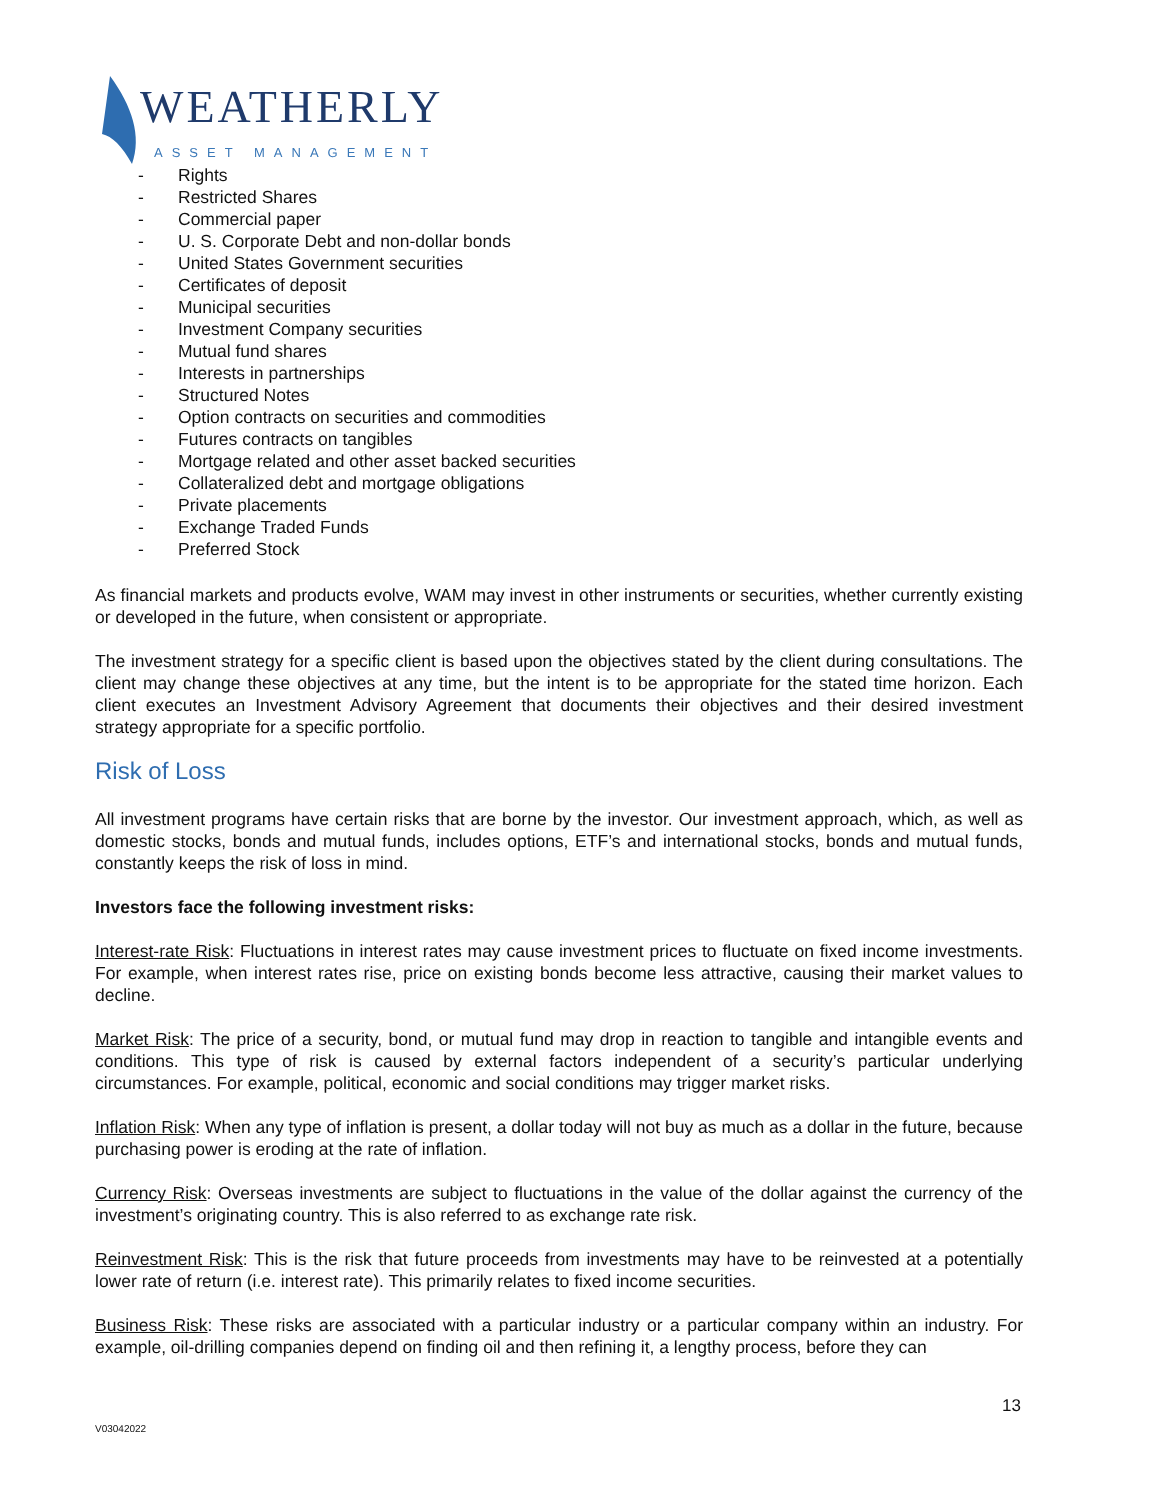WEATHERLY ASSET MANAGEMENT
- Rights
- Restricted Shares
- Commercial paper
- U. S. Corporate Debt and non-dollar bonds
- United States Government securities
- Certificates of deposit
- Municipal securities
- Investment Company securities
- Mutual fund shares
- Interests in partnerships
- Structured Notes
- Option contracts on securities and commodities
- Futures contracts on tangibles
- Mortgage related and other asset backed securities
- Collateralized debt and mortgage obligations
- Private placements
- Exchange Traded Funds
- Preferred Stock
As financial markets and products evolve, WAM may invest in other instruments or securities, whether currently existing or developed in the future, when consistent or appropriate.
The investment strategy for a specific client is based upon the objectives stated by the client during consultations. The client may change these objectives at any time, but the intent is to be appropriate for the stated time horizon. Each client executes an Investment Advisory Agreement that documents their objectives and their desired investment strategy appropriate for a specific portfolio.
Risk of Loss
All investment programs have certain risks that are borne by the investor. Our investment approach, which, as well as domestic stocks, bonds and mutual funds, includes options, ETF’s and international stocks, bonds and mutual funds, constantly keeps the risk of loss in mind.
Investors face the following investment risks:
Interest-rate Risk: Fluctuations in interest rates may cause investment prices to fluctuate on fixed income investments. For example, when interest rates rise, price on existing bonds become less attractive, causing their market values to decline.
Market Risk: The price of a security, bond, or mutual fund may drop in reaction to tangible and intangible events and conditions. This type of risk is caused by external factors independent of a security’s particular underlying circumstances. For example, political, economic and social conditions may trigger market risks.
Inflation Risk: When any type of inflation is present, a dollar today will not buy as much as a dollar in the future, because purchasing power is eroding at the rate of inflation.
Currency Risk: Overseas investments are subject to fluctuations in the value of the dollar against the currency of the investment’s originating country. This is also referred to as exchange rate risk.
Reinvestment Risk: This is the risk that future proceeds from investments may have to be reinvested at a potentially lower rate of return (i.e. interest rate). This primarily relates to fixed income securities.
Business Risk: These risks are associated with a particular industry or a particular company within an industry. For example, oil-drilling companies depend on finding oil and then refining it, a lengthy process, before they can
13
V03042022